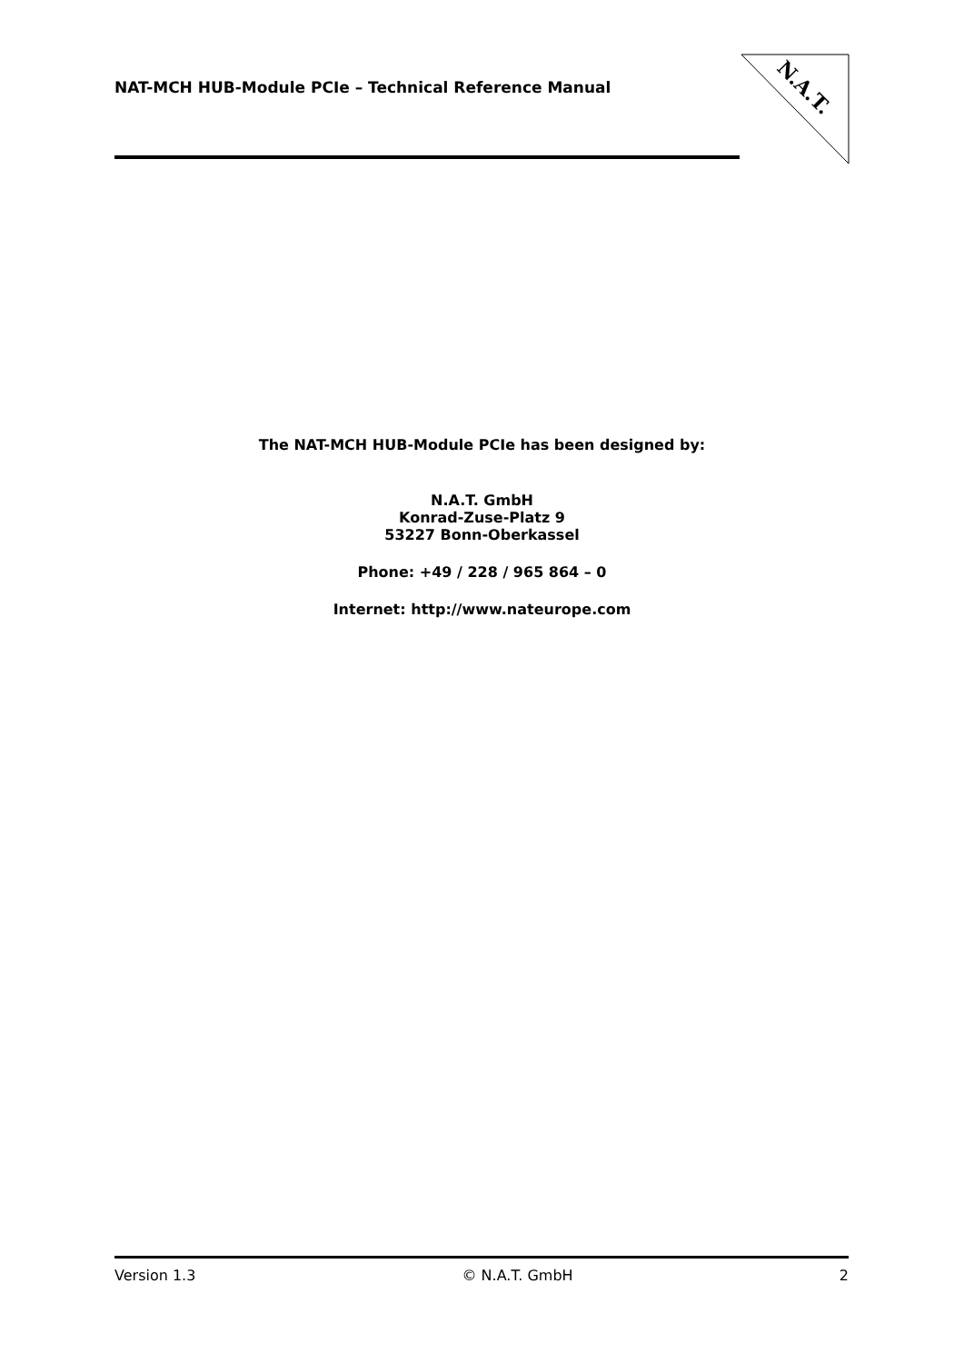NAT-MCH HUB-Module PCIe – Technical Reference Manual
N.A.T.
The NAT-MCH HUB-Module PCIe has been designed by:
N.A.T. GmbH
Konrad-Zuse-Platz 9
53227 Bonn-Oberkassel
Phone: +49 / 228 / 965 864 – 0
Internet: http://www.nateurope.com
Version 1.3 © N.A.T. GmbH 2